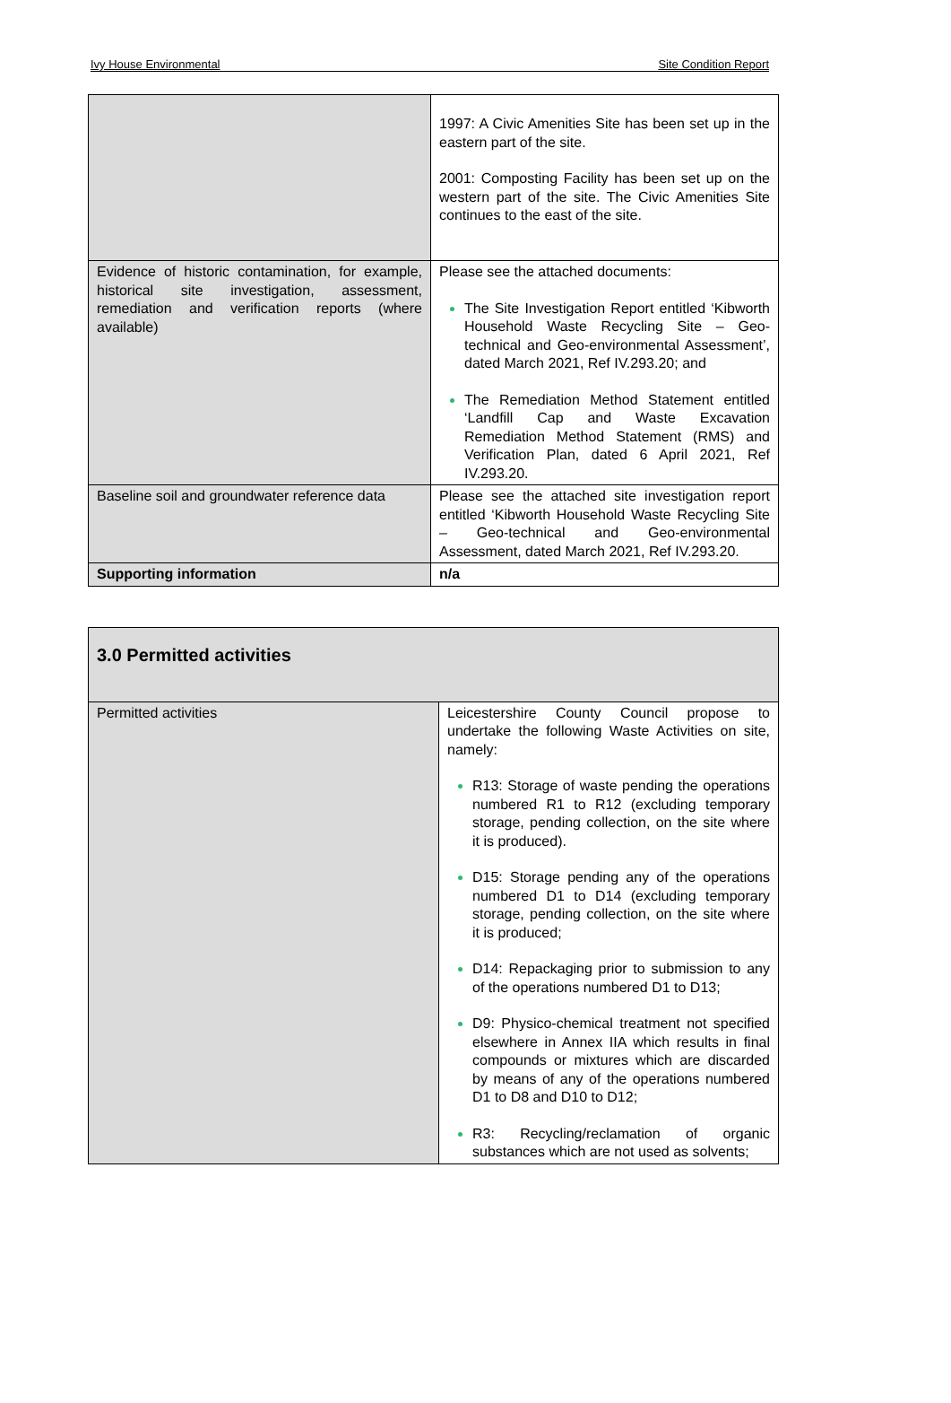Ivy House Environmental Site Condition Report
| | 1997: A Civic Amenities Site has been set up in the eastern part of the site. 2001: Composting Facility has been set up on the western part of the site. The Civic Amenities Site continues to the east of the site. |
| Evidence of historic contamination, for example, historical site investigation, assessment, remediation and verification reports (where available) | Please see the attached documents: The Site Investigation Report entitled ‘Kibworth Household Waste Recycling Site – Geo-technical and Geo-environmental Assessment’, dated March 2021, Ref IV.293.20; and The Remediation Method Statement entitled ‘Landfill Cap and Waste Excavation Remediation Method Statement (RMS) and Verification Plan, dated 6 April 2021, Ref IV.293.20. |
| Baseline soil and groundwater reference data | Please see the attached site investigation report entitled ‘Kibworth Household Waste Recycling Site – Geo-technical and Geo-environmental Assessment, dated March 2021, Ref IV.293.20. |
| Supporting information | n/a |
| 3.0 Permitted activities | |
| Permitted activities | Leicestershire County Council propose to undertake the following Waste Activities on site, namely: R13: Storage of waste pending the operations numbered R1 to R12 (excluding temporary storage, pending collection, on the site where it is produced). D15: Storage pending any of the operations numbered D1 to D14 (excluding temporary storage, pending collection, on the site where it is produced; D14: Repackaging prior to submission to any of the operations numbered D1 to D13; D9: Physico-chemical treatment not specified elsewhere in Annex IIA which results in final compounds or mixtures which are discarded by means of any of the operations numbered D1 to D8 and D10 to D12; R3: Recycling/reclamation of organic substances which are not used as solvents; |